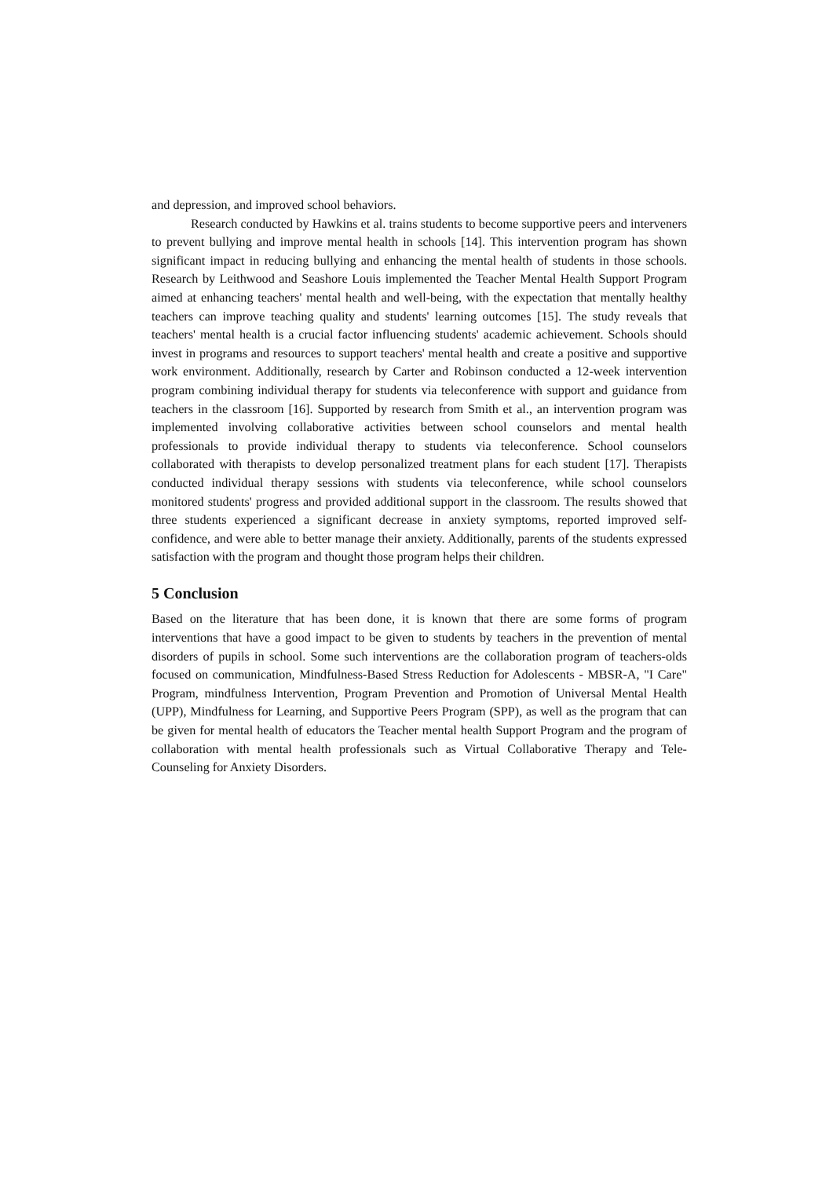and depression, and improved school behaviors.
Research conducted by Hawkins et al. trains students to become supportive peers and interveners to prevent bullying and improve mental health in schools [14]. This intervention program has shown significant impact in reducing bullying and enhancing the mental health of students in those schools. Research by Leithwood and Seashore Louis implemented the Teacher Mental Health Support Program aimed at enhancing teachers' mental health and well-being, with the expectation that mentally healthy teachers can improve teaching quality and students' learning outcomes [15]. The study reveals that teachers' mental health is a crucial factor influencing students' academic achievement. Schools should invest in programs and resources to support teachers' mental health and create a positive and supportive work environment. Additionally, research by Carter and Robinson conducted a 12-week intervention program combining individual therapy for students via teleconference with support and guidance from teachers in the classroom [16]. Supported by research from Smith et al., an intervention program was implemented involving collaborative activities between school counselors and mental health professionals to provide individual therapy to students via teleconference. School counselors collaborated with therapists to develop personalized treatment plans for each student [17]. Therapists conducted individual therapy sessions with students via teleconference, while school counselors monitored students' progress and provided additional support in the classroom. The results showed that three students experienced a significant decrease in anxiety symptoms, reported improved self-confidence, and were able to better manage their anxiety. Additionally, parents of the students expressed satisfaction with the program and thought those program helps their children.
5 Conclusion
Based on the literature that has been done, it is known that there are some forms of program interventions that have a good impact to be given to students by teachers in the prevention of mental disorders of pupils in school. Some such interventions are the collaboration program of teachers-olds focused on communication, Mindfulness-Based Stress Reduction for Adolescents - MBSR-A, "I Care" Program, mindfulness Intervention, Program Prevention and Promotion of Universal Mental Health (UPP), Mindfulness for Learning, and Supportive Peers Program (SPP), as well as the program that can be given for mental health of educators the Teacher mental health Support Program and the program of collaboration with mental health professionals such as Virtual Collaborative Therapy and Tele-Counseling for Anxiety Disorders.